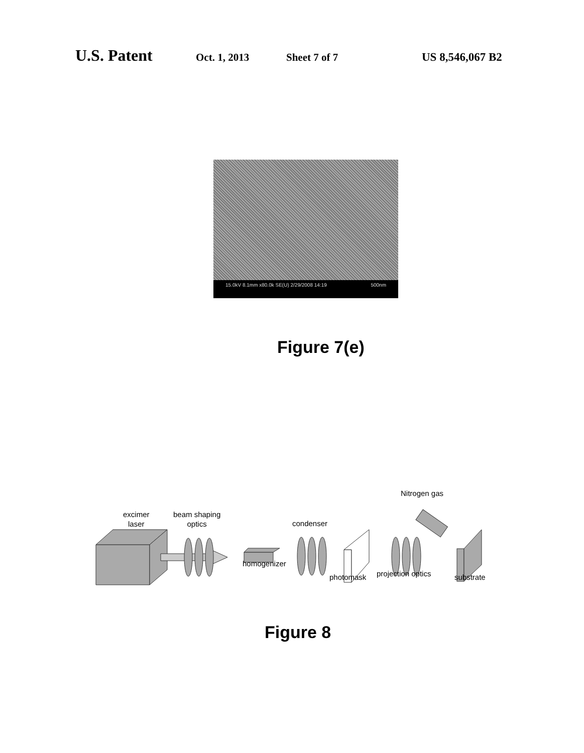U.S. Patent Oct. 1, 2013 Sheet 7 of 7 US 8,546,067 B2
15.0kV 8.1mm x80.0k SE(U) 2/29/2008 14:19 500nm
Figure 7(e)
excimer
laser
beam shaping
optics
condenser
homogenizer
photomask projection optics substrate
Nitrogen gas
Figure 8